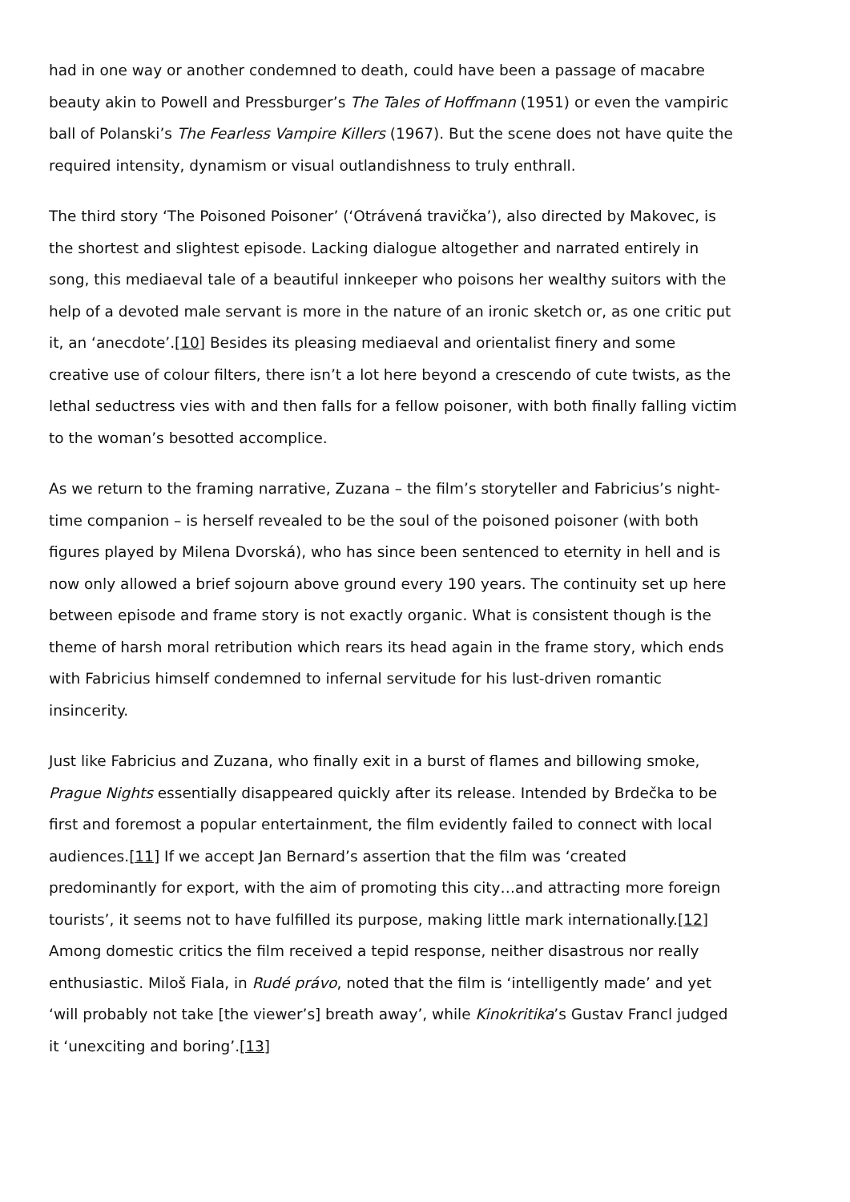had in one way or another condemned to death, could have been a passage of macabre beauty akin to Powell and Pressburger’s The Tales of Hoffmann (1951) or even the vampiric ball of Polanski’s The Fearless Vampire Killers (1967). But the scene does not have quite the required intensity, dynamism or visual outlandishness to truly enthrall.
The third story ‘The Poisoned Poisoner’ (‘Otrávená travička’), also directed by Makovec, is the shortest and slightest episode. Lacking dialogue altogether and narrated entirely in song, this mediaeval tale of a beautiful innkeeper who poisons her wealthy suitors with the help of a devoted male servant is more in the nature of an ironic sketch or, as one critic put it, an ‘anecdote’.[10] Besides its pleasing mediaeval and orientalist finery and some creative use of colour filters, there isn’t a lot here beyond a crescendo of cute twists, as the lethal seductress vies with and then falls for a fellow poisoner, with both finally falling victim to the woman’s besotted accomplice.
As we return to the framing narrative, Zuzana – the film’s storyteller and Fabricius’s night-time companion – is herself revealed to be the soul of the poisoned poisoner (with both figures played by Milena Dvorská), who has since been sentenced to eternity in hell and is now only allowed a brief sojourn above ground every 190 years. The continuity set up here between episode and frame story is not exactly organic. What is consistent though is the theme of harsh moral retribution which rears its head again in the frame story, which ends with Fabricius himself condemned to infernal servitude for his lust-driven romantic insincerity.
Just like Fabricius and Zuzana, who finally exit in a burst of flames and billowing smoke, Prague Nights essentially disappeared quickly after its release. Intended by Brdečka to be first and foremost a popular entertainment, the film evidently failed to connect with local audiences.[11] If we accept Jan Bernard’s assertion that the film was ‘created predominantly for export, with the aim of promoting this city…and attracting more foreign tourists’, it seems not to have fulfilled its purpose, making little mark internationally.[12] Among domestic critics the film received a tepid response, neither disastrous nor really enthusiastic. Miloš Fiala, in Rudé právo, noted that the film is ‘intelligently made’ and yet ‘will probably not take [the viewer’s] breath away’, while Kinokritika’s Gustav Francl judged it ‘unexciting and boring’.[13]